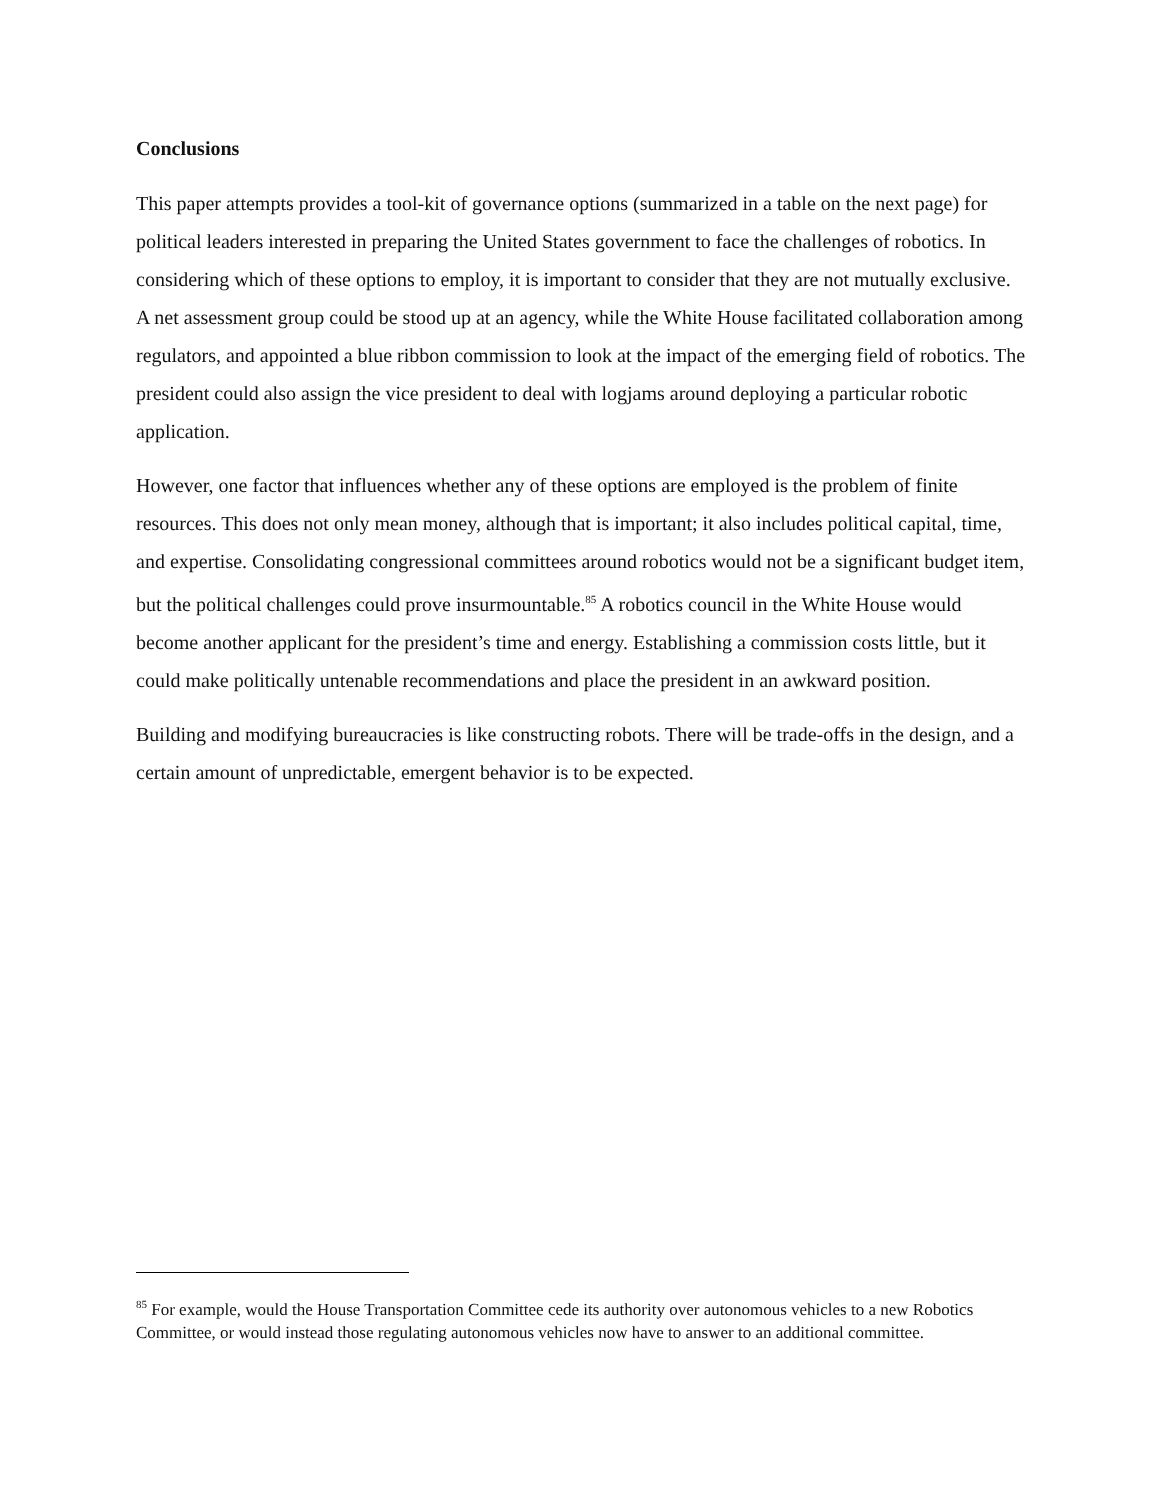Conclusions
This paper attempts provides a tool-kit of governance options (summarized in a table on the next page) for political leaders interested in preparing the United States government to face the challenges of robotics. In considering which of these options to employ, it is important to consider that they are not mutually exclusive. A net assessment group could be stood up at an agency, while the White House facilitated collaboration among regulators, and appointed a blue ribbon commission to look at the impact of the emerging field of robotics. The president could also assign the vice president to deal with logjams around deploying a particular robotic application.
However, one factor that influences whether any of these options are employed is the problem of finite resources. This does not only mean money, although that is important; it also includes political capital, time, and expertise. Consolidating congressional committees around robotics would not be a significant budget item, but the political challenges could prove insurmountable.<sup>85</sup> A robotics council in the White House would become another applicant for the president’s time and energy. Establishing a commission costs little, but it could make politically untenable recommendations and place the president in an awkward position.
Building and modifying bureaucracies is like constructing robots. There will be trade-offs in the design, and a certain amount of unpredictable, emergent behavior is to be expected.
<sup>85</sup> For example, would the House Transportation Committee cede its authority over autonomous vehicles to a new Robotics Committee, or would instead those regulating autonomous vehicles now have to answer to an additional committee.